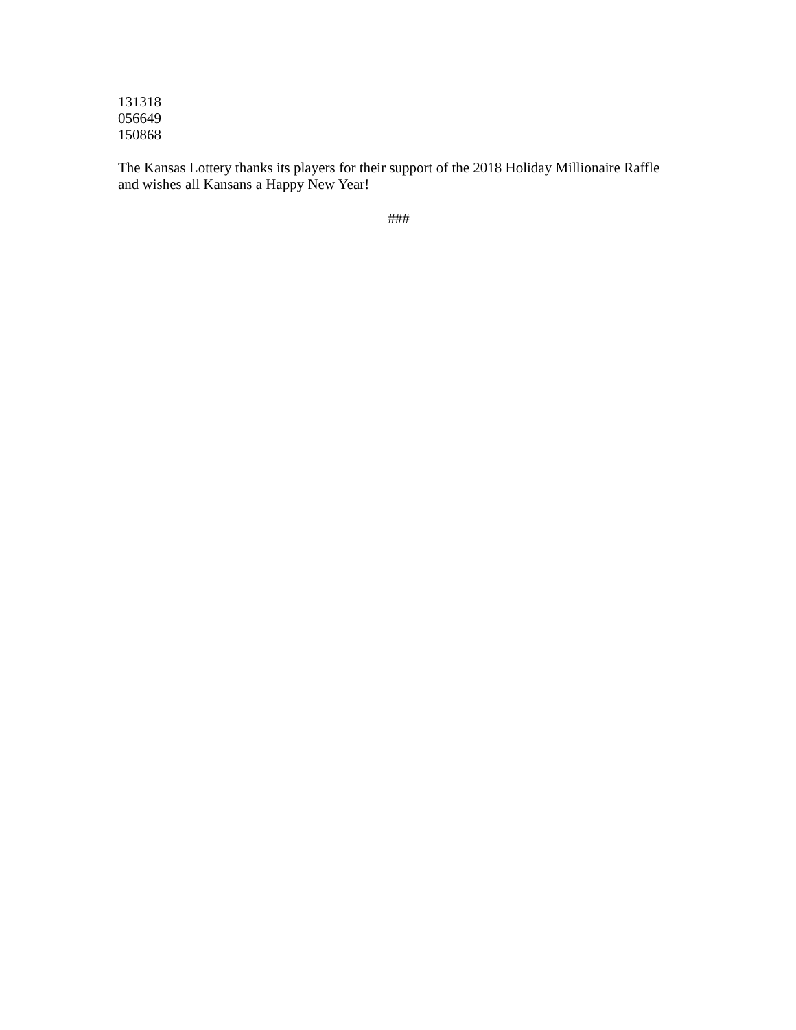131318
056649
150868
The Kansas Lottery thanks its players for their support of the 2018 Holiday Millionaire Raffle and wishes all Kansans a Happy New Year!
###